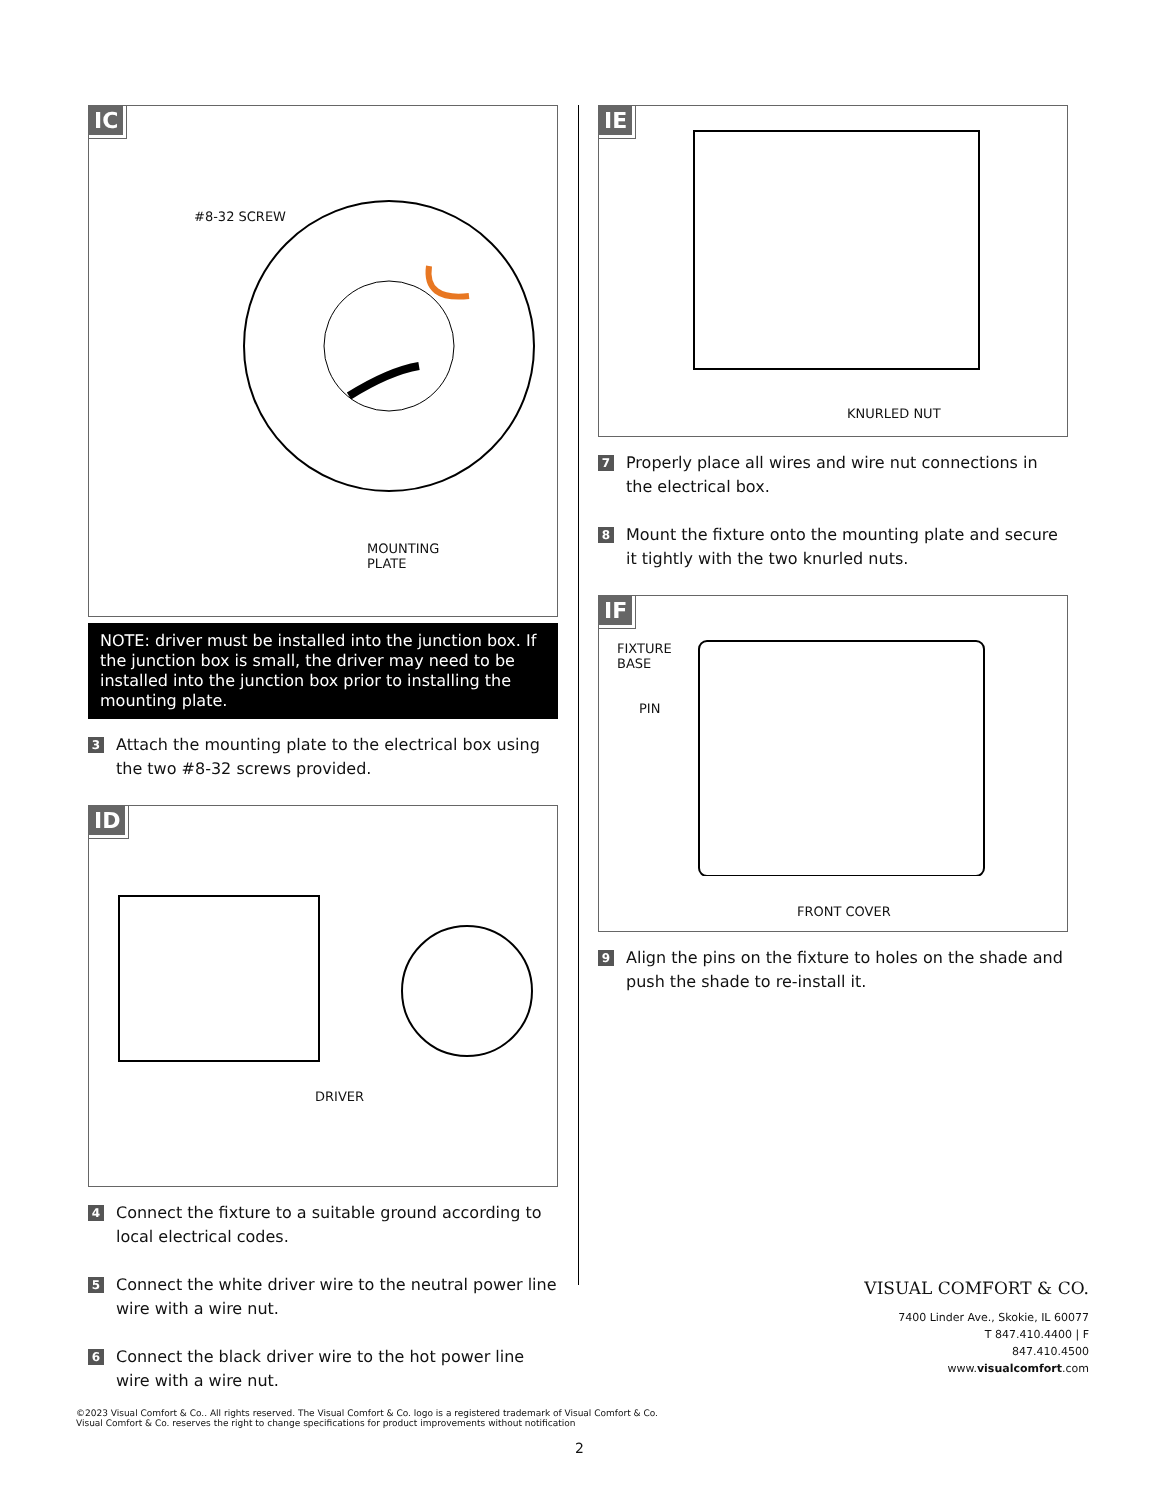IC
#8-32 SCREW
MOUNTING
PLATE
NOTE: driver must be installed into the junction box. If the junction box is small, the driver may need to be installed into the junction box prior to installing the mounting plate.
3
Attach the mounting plate to the electrical box using the two #8-32 screws provided.
ID
DRIVER
4
Connect the fixture to a suitable ground according to local electrical codes.
5
Connect the white driver wire to the neutral power line wire with a wire nut.
6
Connect the black driver wire to the hot power line wire with a wire nut.
IE
KNURLED NUT
7
Properly place all wires and wire nut connections in the electrical box.
8
Mount the fixture onto the mounting plate and secure it tightly with the two knurled nuts.
IF
FIXTURE
BASE
PIN
FRONT COVER
9
Align the pins on the fixture to holes on the shade and push the shade to re-install it.
VISUAL COMFORT & CO.
7400 Linder Ave., Skokie, IL 60077
T 847.410.4400 | F
847.410.4500
www.visualcomfort.com
©2023 Visual Comfort & Co.. All rights reserved. The Visual Comfort & Co. logo is a registered trademark of Visual Comfort & Co.
Visual Comfort & Co. reserves the right to change specifications for product improvements without notification
2